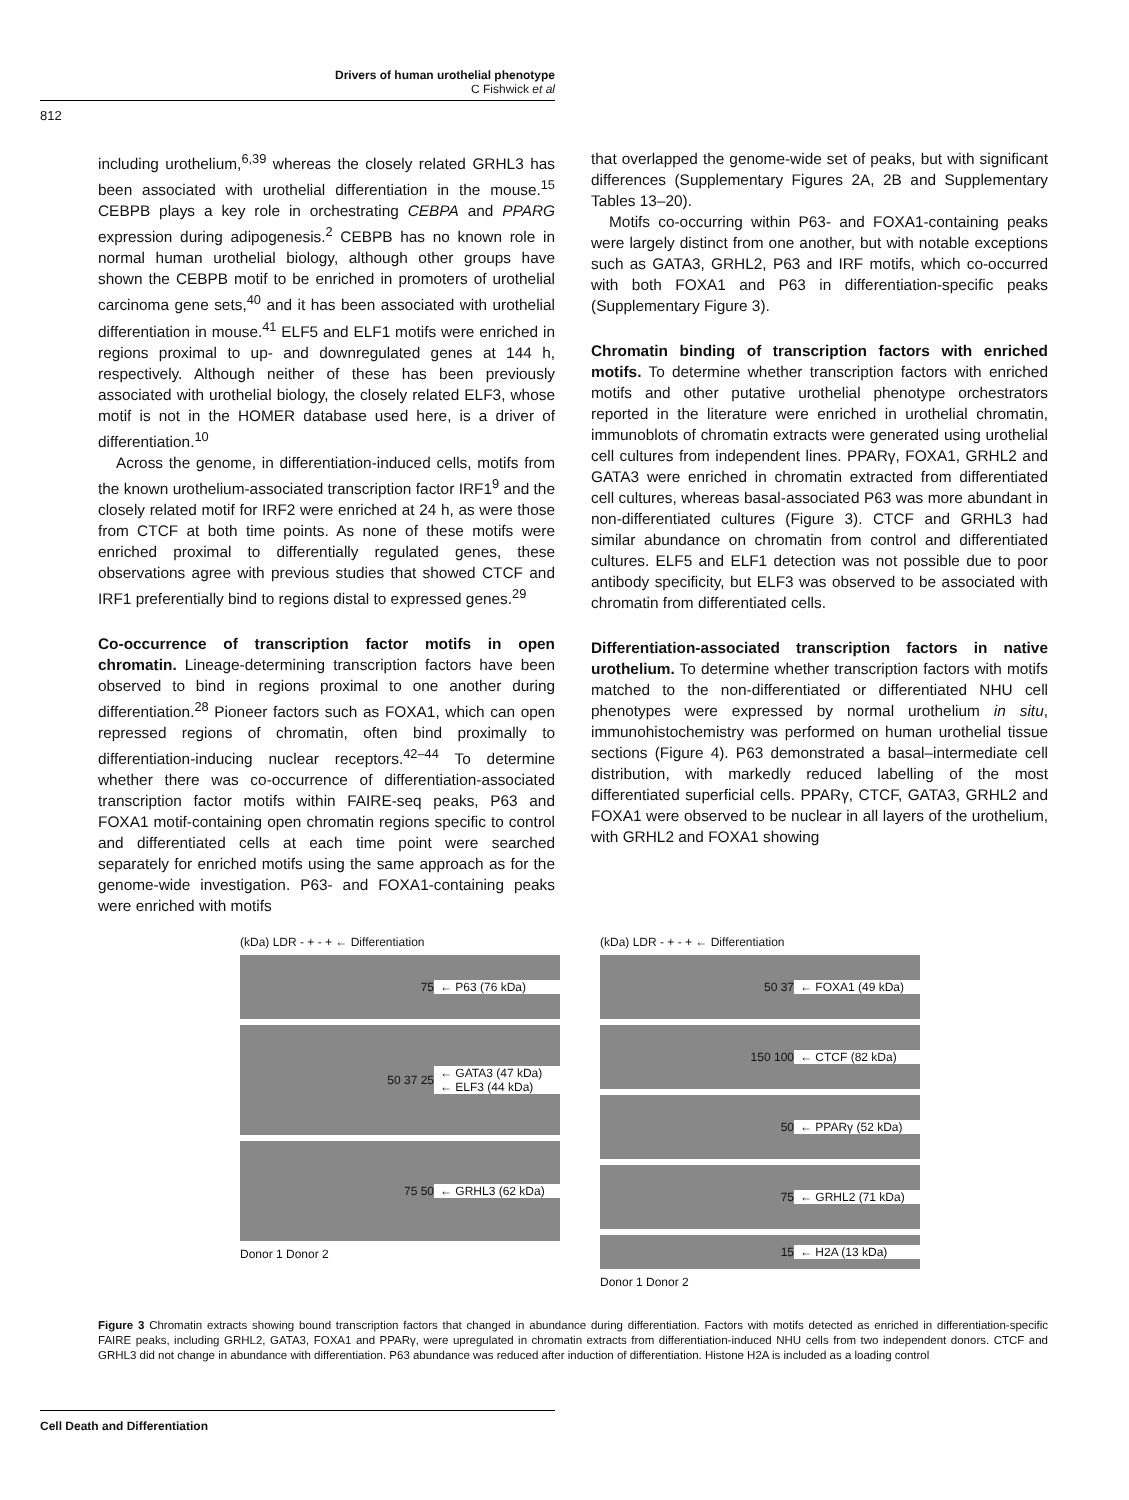Drivers of human urothelial phenotype
C Fishwick et al
812
including urothelium,<sup>6,39</sup> whereas the closely related GRHL3 has been associated with urothelial differentiation in the mouse.<sup>15</sup> CEBPB plays a key role in orchestrating CEBPA and PPARG expression during adipogenesis.<sup>2</sup> CEBPB has no known role in normal human urothelial biology, although other groups have shown the CEBPB motif to be enriched in promoters of urothelial carcinoma gene sets,<sup>40</sup> and it has been associated with urothelial differentiation in mouse.<sup>41</sup> ELF5 and ELF1 motifs were enriched in regions proximal to up- and downregulated genes at 144 h, respectively. Although neither of these has been previously associated with urothelial biology, the closely related ELF3, whose motif is not in the HOMER database used here, is a driver of differentiation.<sup>10</sup>
Across the genome, in differentiation-induced cells, motifs from the known urothelium-associated transcription factor IRF1<sup>9</sup> and the closely related motif for IRF2 were enriched at 24 h, as were those from CTCF at both time points. As none of these motifs were enriched proximal to differentially regulated genes, these observations agree with previous studies that showed CTCF and IRF1 preferentially bind to regions distal to expressed genes.<sup>29</sup>
Co-occurrence of transcription factor motifs in open chromatin.
Lineage-determining transcription factors have been observed to bind in regions proximal to one another during differentiation.<sup>28</sup> Pioneer factors such as FOXA1, which can open repressed regions of chromatin, often bind proximally to differentiation-inducing nuclear receptors.<sup>42–44</sup> To determine whether there was co-occurrence of differentiation-associated transcription factor motifs within FAIRE-seq peaks, P63 and FOXA1 motif-containing open chromatin regions specific to control and differentiated cells at each time point were searched separately for enriched motifs using the same approach as for the genome-wide investigation. P63- and FOXA1-containing peaks were enriched with motifs
that overlapped the genome-wide set of peaks, but with significant differences (Supplementary Figures 2A, 2B and Supplementary Tables 13–20).
Motifs co-occurring within P63- and FOXA1-containing peaks were largely distinct from one another, but with notable exceptions such as GATA3, GRHL2, P63 and IRF motifs, which co-occurred with both FOXA1 and P63 in differentiation-specific peaks (Supplementary Figure 3).
Chromatin binding of transcription factors with enriched motifs.
To determine whether transcription factors with enriched motifs and other putative urothelial phenotype orchestrators reported in the literature were enriched in urothelial chromatin, immunoblots of chromatin extracts were generated using urothelial cell cultures from independent lines. PPARγ, FOXA1, GRHL2 and GATA3 were enriched in chromatin extracted from differentiated cell cultures, whereas basal-associated P63 was more abundant in non-differentiated cultures (Figure 3). CTCF and GRHL3 had similar abundance on chromatin from control and differentiated cultures. ELF5 and ELF1 detection was not possible due to poor antibody specificity, but ELF3 was observed to be associated with chromatin from differentiated cells.
Differentiation-associated transcription factors in native urothelium.
To determine whether transcription factors with motifs matched to the non-differentiated or differentiated NHU cell phenotypes were expressed by normal urothelium in situ, immunohistochemistry was performed on human urothelial tissue sections (Figure 4). P63 demonstrated a basal–intermediate cell distribution, with markedly reduced labelling of the most differentiated superficial cells. PPARγ, CTCF, GATA3, GRHL2 and FOXA1 were observed to be nuclear in all layers of the urothelium, with GRHL2 and FOXA1 showing
(kDa) LDR - + - + ← Differentiation
75 ← P63 (76 kDa)
50 37 25 ← GATA3 (47 kDa)
← ELF3 (44 kDa)
75 50 ← GRHL3 (62 kDa)
Donor 1 Donor 2
(kDa) LDR - + - + ← Differentiation
50 37 ← FOXA1 (49 kDa)
150 100 ← CTCF (82 kDa)
50 ← PPARγ (52 kDa)
75 ← GRHL2 (71 kDa)
15 ← H2A (13 kDa)
Donor 1 Donor 2
Figure 3 Chromatin extracts showing bound transcription factors that changed in abundance during differentiation. Factors with motifs detected as enriched in differentiation-specific FAIRE peaks, including GRHL2, GATA3, FOXA1 and PPARγ, were upregulated in chromatin extracts from differentiation-induced NHU cells from two independent donors. CTCF and GRHL3 did not change in abundance with differentiation. P63 abundance was reduced after induction of differentiation. Histone H2A is included as a loading control
Cell Death and Differentiation